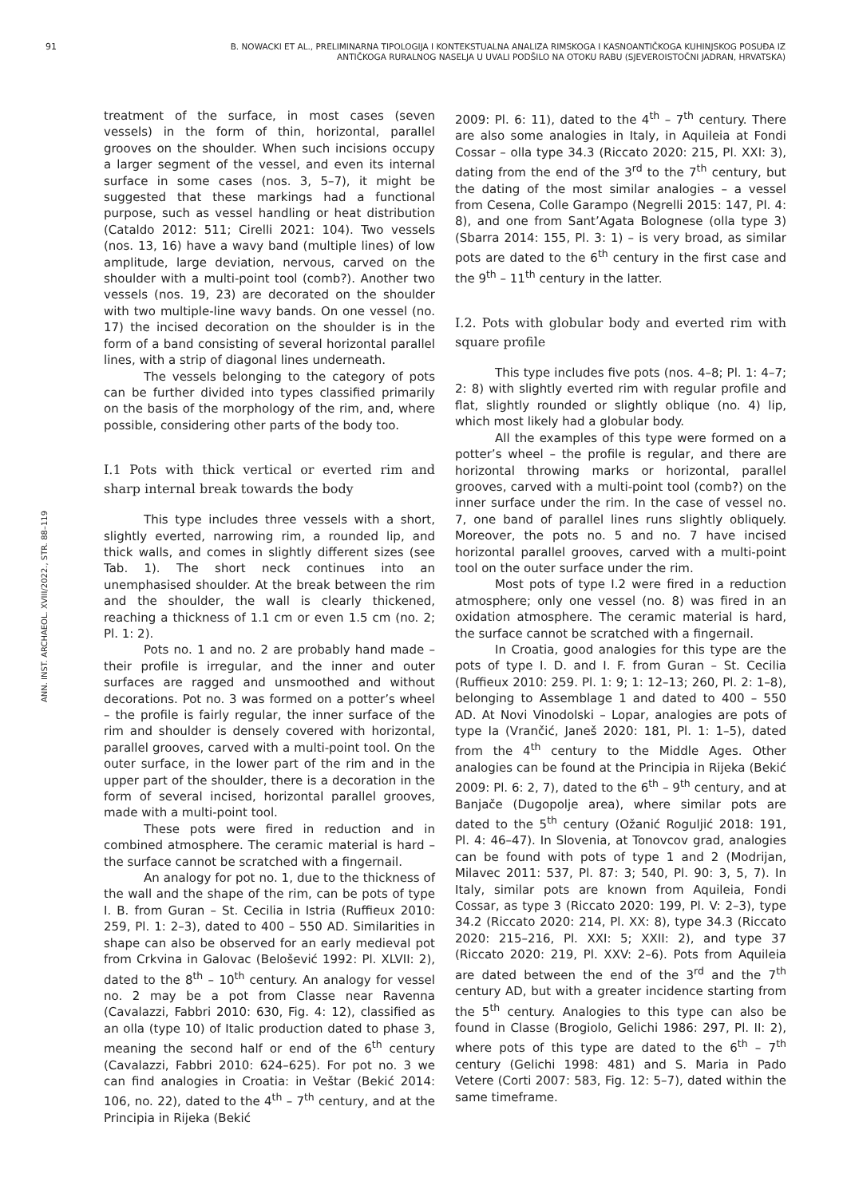91
B. NOWACKI ET AL., PRELIMINARNA TIPOLOGIJA I KONTEKSTUALNA ANALIZA RIMSKOGA I KASNOANTIČKOGA KUHINJSKOG POSUĐA IZ ANTIČKOGA RURALNOG NASELJA U UVALI PODŠILO NA OTOKU RABU (SJEVEROISTOČNI JADRAN, HRVATSKA)
ANN. INST. ARCHAEOL. XVIII/2022., STR. 88–119
treatment of the surface, in most cases (seven vessels) in the form of thin, horizontal, parallel grooves on the shoulder. When such incisions occupy a larger segment of the vessel, and even its internal surface in some cases (nos. 3, 5–7), it might be suggested that these markings had a functional purpose, such as vessel handling or heat distribution (Cataldo 2012: 511; Cirelli 2021: 104). Two vessels (nos. 13, 16) have a wavy band (multiple lines) of low amplitude, large deviation, nervous, carved on the shoulder with a multi-point tool (comb?). Another two vessels (nos. 19, 23) are decorated on the shoulder with two multiple-line wavy bands. On one vessel (no. 17) the incised decoration on the shoulder is in the form of a band consisting of several horizontal parallel lines, with a strip of diagonal lines underneath.
The vessels belonging to the category of pots can be further divided into types classified primarily on the basis of the morphology of the rim, and, where possible, considering other parts of the body too.
I.1 Pots with thick vertical or everted rim and sharp internal break towards the body
This type includes three vessels with a short, slightly everted, narrowing rim, a rounded lip, and thick walls, and comes in slightly different sizes (see Tab. 1). The short neck continues into an unemphasised shoulder. At the break between the rim and the shoulder, the wall is clearly thickened, reaching a thickness of 1.1 cm or even 1.5 cm (no. 2; Pl. 1: 2).
Pots no. 1 and no. 2 are probably hand made – their profile is irregular, and the inner and outer surfaces are ragged and unsmoothed and without decorations. Pot no. 3 was formed on a potter’s wheel – the profile is fairly regular, the inner surface of the rim and shoulder is densely covered with horizontal, parallel grooves, carved with a multi-point tool. On the outer surface, in the lower part of the rim and in the upper part of the shoulder, there is a decoration in the form of several incised, horizontal parallel grooves, made with a multi-point tool.
These pots were fired in reduction and in combined atmosphere. The ceramic material is hard – the surface cannot be scratched with a fingernail.
An analogy for pot no. 1, due to the thickness of the wall and the shape of the rim, can be pots of type I. B. from Guran – St. Cecilia in Istria (Ruffieux 2010: 259, Pl. 1: 2–3), dated to 400 – 550 AD. Similarities in shape can also be observed for an early medieval pot from Crkvina in Galovac (Belošević 1992: Pl. XLVII: 2), dated to the 8<sup>th</sup> – 10<sup>th</sup> century. An analogy for vessel no. 2 may be a pot from Classe near Ravenna (Cavalazzi, Fabbri 2010: 630, Fig. 4: 12), classified as an olla (type 10) of Italic production dated to phase 3, meaning the second half or end of the 6<sup>th</sup> century (Cavalazzi, Fabbri 2010: 624–625). For pot no. 3 we can find analogies in Croatia: in Veštar (Bekić 2014: 106, no. 22), dated to the 4<sup>th</sup> – 7<sup>th</sup> century, and at the Principia in Rijeka (Bekić
2009: Pl. 6: 11), dated to the 4<sup>th</sup> – 7<sup>th</sup> century. There are also some analogies in Italy, in Aquileia at Fondi Cossar – olla type 34.3 (Riccato 2020: 215, Pl. XXI: 3), dating from the end of the 3<sup>rd</sup> to the 7<sup>th</sup> century, but the dating of the most similar analogies – a vessel from Cesena, Colle Garampo (Negrelli 2015: 147, Pl. 4: 8), and one from Sant’Agata Bolognese (olla type 3) (Sbarra 2014: 155, Pl. 3: 1) – is very broad, as similar pots are dated to the 6<sup>th</sup> century in the first case and the 9<sup>th</sup> – 11<sup>th</sup> century in the latter.
I.2. Pots with globular body and everted rim with square profile
This type includes five pots (nos. 4–8; Pl. 1: 4–7; 2: 8) with slightly everted rim with regular profile and flat, slightly rounded or slightly oblique (no. 4) lip, which most likely had a globular body.
All the examples of this type were formed on a potter’s wheel – the profile is regular, and there are horizontal throwing marks or horizontal, parallel grooves, carved with a multi-point tool (comb?) on the inner surface under the rim. In the case of vessel no. 7, one band of parallel lines runs slightly obliquely. Moreover, the pots no. 5 and no. 7 have incised horizontal parallel grooves, carved with a multi-point tool on the outer surface under the rim.
Most pots of type I.2 were fired in a reduction atmosphere; only one vessel (no. 8) was fired in an oxidation atmosphere. The ceramic material is hard, the surface cannot be scratched with a fingernail.
In Croatia, good analogies for this type are the pots of type I. D. and I. F. from Guran – St. Cecilia (Ruffieux 2010: 259. Pl. 1: 9; 1: 12–13; 260, Pl. 2: 1–8), belonging to Assemblage 1 and dated to 400 – 550 AD. At Novi Vinodolski – Lopar, analogies are pots of type Ia (Vrančić, Janeš 2020: 181, Pl. 1: 1–5), dated from the 4<sup>th</sup> century to the Middle Ages. Other analogies can be found at the Principia in Rijeka (Bekić 2009: Pl. 6: 2, 7), dated to the 6<sup>th</sup> – 9<sup>th</sup> century, and at Banjače (Dugopolje area), where similar pots are dated to the 5<sup>th</sup> century (Ožanić Roguljić 2018: 191, Pl. 4: 46–47). In Slovenia, at Tonovcov grad, analogies can be found with pots of type 1 and 2 (Modrijan, Milavec 2011: 537, Pl. 87: 3; 540, Pl. 90: 3, 5, 7). In Italy, similar pots are known from Aquileia, Fondi Cossar, as type 3 (Riccato 2020: 199, Pl. V: 2–3), type 34.2 (Riccato 2020: 214, Pl. XX: 8), type 34.3 (Riccato 2020: 215–216, Pl. XXI: 5; XXII: 2), and type 37 (Riccato 2020: 219, Pl. XXV: 2–6). Pots from Aquileia are dated between the end of the 3<sup>rd</sup> and the 7<sup>th</sup> century AD, but with a greater incidence starting from the 5<sup>th</sup> century. Analogies to this type can also be found in Classe (Brogiolo, Gelichi 1986: 297, Pl. II: 2), where pots of this type are dated to the 6<sup>th</sup> – 7<sup>th</sup> century (Gelichi 1998: 481) and S. Maria in Pado Vetere (Corti 2007: 583, Fig. 12: 5–7), dated within the same timeframe.